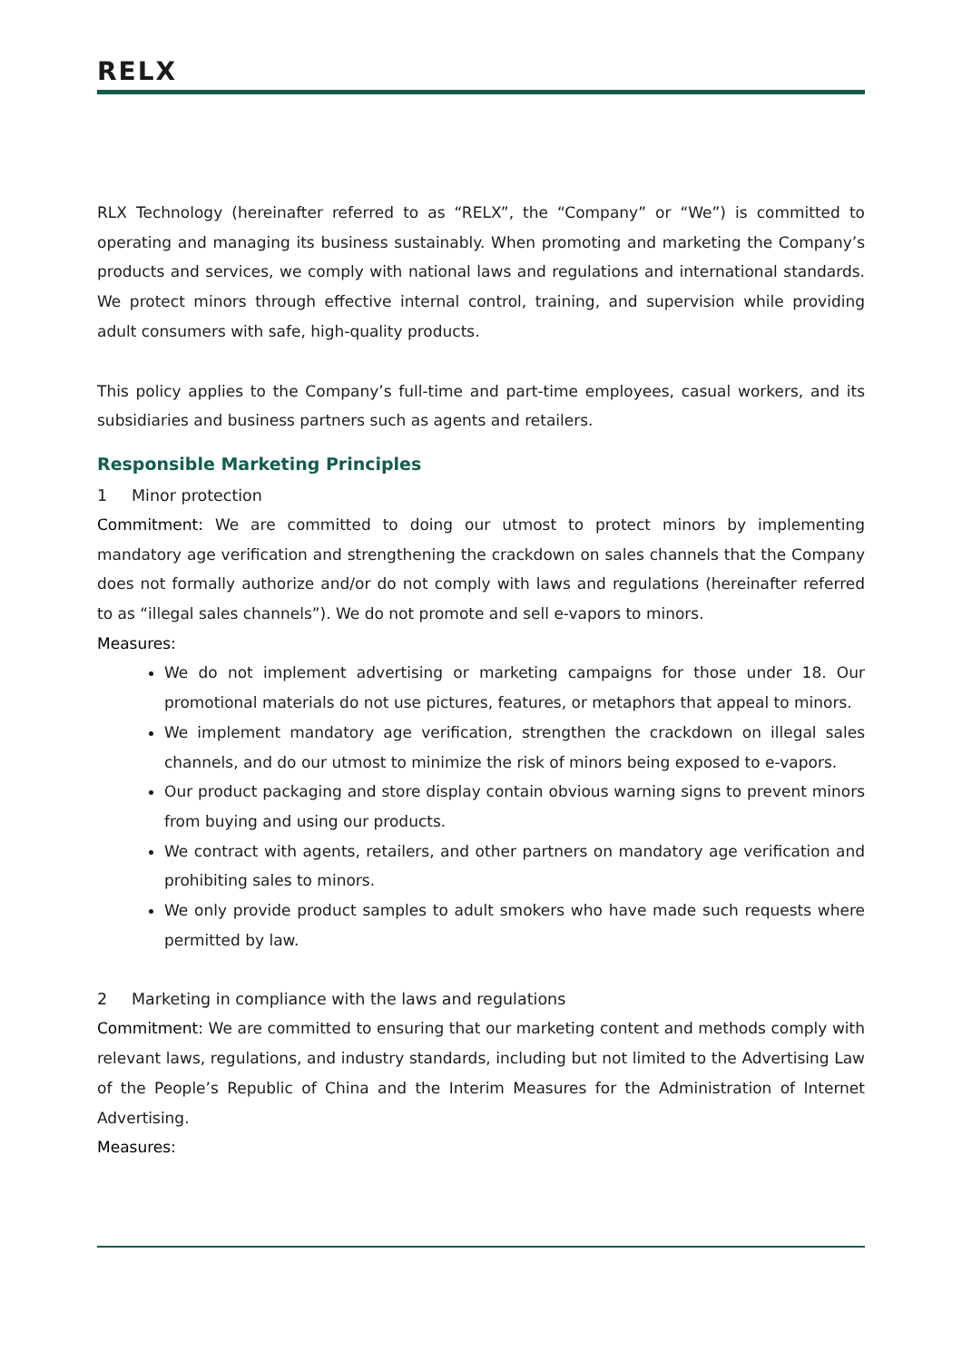RELX
RLX Technology (hereinafter referred to as “RELX”, the “Company” or “We”) is committed to operating and managing its business sustainably. When promoting and marketing the Company’s products and services, we comply with national laws and regulations and international standards. We protect minors through effective internal control, training, and supervision while providing adult consumers with safe, high-quality products.
This policy applies to the Company’s full-time and part-time employees, casual workers, and its subsidiaries and business partners such as agents and retailers.
Responsible Marketing Principles
1 Minor protection
Commitment: We are committed to doing our utmost to protect minors by implementing mandatory age verification and strengthening the crackdown on sales channels that the Company does not formally authorize and/or do not comply with laws and regulations (hereinafter referred to as “illegal sales channels”). We do not promote and sell e-vapors to minors.
Measures:
We do not implement advertising or marketing campaigns for those under 18. Our promotional materials do not use pictures, features, or metaphors that appeal to minors.
We implement mandatory age verification, strengthen the crackdown on illegal sales channels, and do our utmost to minimize the risk of minors being exposed to e-vapors.
Our product packaging and store display contain obvious warning signs to prevent minors from buying and using our products.
We contract with agents, retailers, and other partners on mandatory age verification and prohibiting sales to minors.
We only provide product samples to adult smokers who have made such requests where permitted by law.
2 Marketing in compliance with the laws and regulations
Commitment: We are committed to ensuring that our marketing content and methods comply with relevant laws, regulations, and industry standards, including but not limited to the Advertising Law of the People’s Republic of China and the Interim Measures for the Administration of Internet Advertising.
Measures: